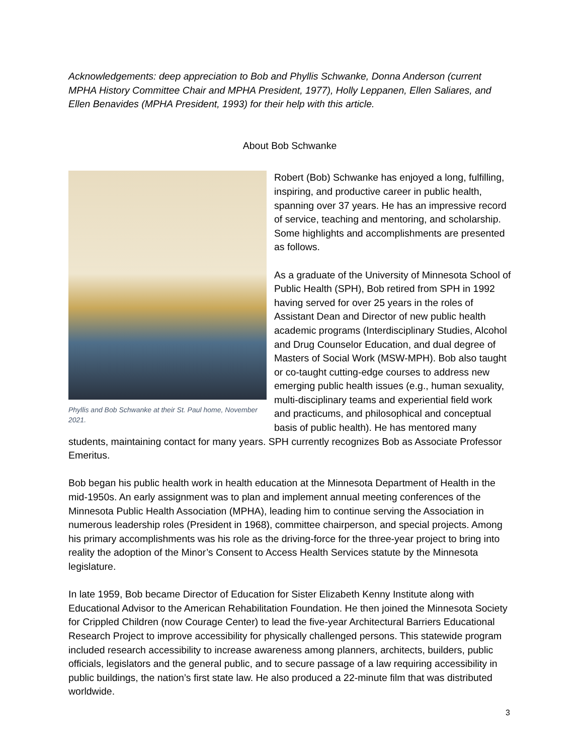Acknowledgements: deep appreciation to Bob and Phyllis Schwanke, Donna Anderson (current MPHA History Committee Chair and MPHA President, 1977), Holly Leppanen, Ellen Saliares, and Ellen Benavides (MPHA President, 1993) for their help with this article.
About Bob Schwanke
Phyllis and Bob Schwanke at their St. Paul home, November 2021.
Robert (Bob) Schwanke has enjoyed a long, fulfilling, inspiring, and productive career in public health, spanning over 37 years. He has an impressive record of service, teaching and mentoring, and scholarship. Some highlights and accomplishments are presented as follows.
As a graduate of the University of Minnesota School of Public Health (SPH), Bob retired from SPH in 1992 having served for over 25 years in the roles of Assistant Dean and Director of new public health academic programs (Interdisciplinary Studies, Alcohol and Drug Counselor Education, and dual degree of Masters of Social Work (MSW-MPH). Bob also taught or co-taught cutting-edge courses to address new emerging public health issues (e.g., human sexuality, multi-disciplinary teams and experiential field work and practicums, and philosophical and conceptual basis of public health). He has mentored many students, maintaining contact for many years. SPH currently recognizes Bob as Associate Professor Emeritus.
Bob began his public health work in health education at the Minnesota Department of Health in the mid-1950s. An early assignment was to plan and implement annual meeting conferences of the Minnesota Public Health Association (MPHA), leading him to continue serving the Association in numerous leadership roles (President in 1968), committee chairperson, and special projects. Among his primary accomplishments was his role as the driving-force for the three-year project to bring into reality the adoption of the Minor’s Consent to Access Health Services statute by the Minnesota legislature.
In late 1959, Bob became Director of Education for Sister Elizabeth Kenny Institute along with Educational Advisor to the American Rehabilitation Foundation. He then joined the Minnesota Society for Crippled Children (now Courage Center) to lead the five-year Architectural Barriers Educational Research Project to improve accessibility for physically challenged persons. This statewide program included research accessibility to increase awareness among planners, architects, builders, public officials, legislators and the general public, and to secure passage of a law requiring accessibility in public buildings, the nation’s first state law. He also produced a 22-minute film that was distributed worldwide.
3